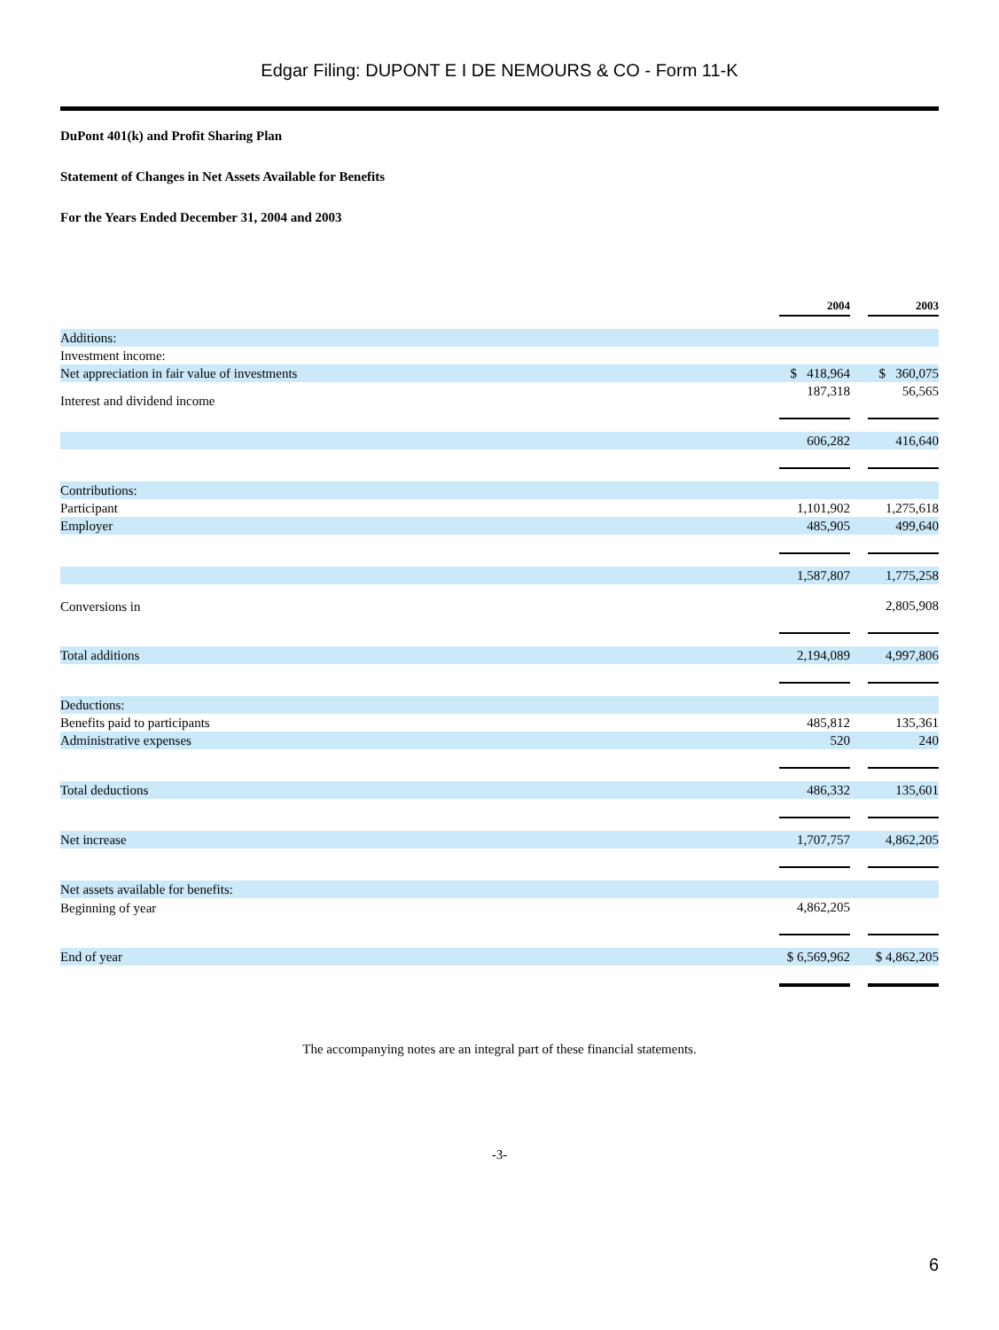Edgar Filing: DUPONT E I DE NEMOURS & CO - Form 11-K
DuPont 401(k) and Profit Sharing Plan
Statement of Changes in Net Assets Available for Benefits
For the Years Ended December 31, 2004 and 2003
| | 2004 | | 2003 |
| --- | --- | --- | --- |
| Additions: | | | |
| Investment income: | | | |
| Net appreciation in fair value of investments | $ 418,964 | | $ 360,075 |
| Interest and dividend income | 187,318 | | 56,565 |
| | 606,282 | | 416,640 |
| Contributions: | | | |
| Participant | 1,101,902 | | 1,275,618 |
| Employer | 485,905 | | 499,640 |
| | 1,587,807 | | 1,775,258 |
| Conversions in | | | 2,805,908 |
| Total additions | 2,194,089 | | 4,997,806 |
| Deductions: | | | |
| Benefits paid to participants | 485,812 | | 135,361 |
| Administrative expenses | 520 | | 240 |
| Total deductions | 486,332 | | 135,601 |
| Net increase | 1,707,757 | | 4,862,205 |
| Net assets available for benefits: | | | |
| Beginning of year | 4,862,205 | | |
| End of year | $ 6,569,962 | | $ 4,862,205 |
The accompanying notes are an integral part of these financial statements.
-3-
6